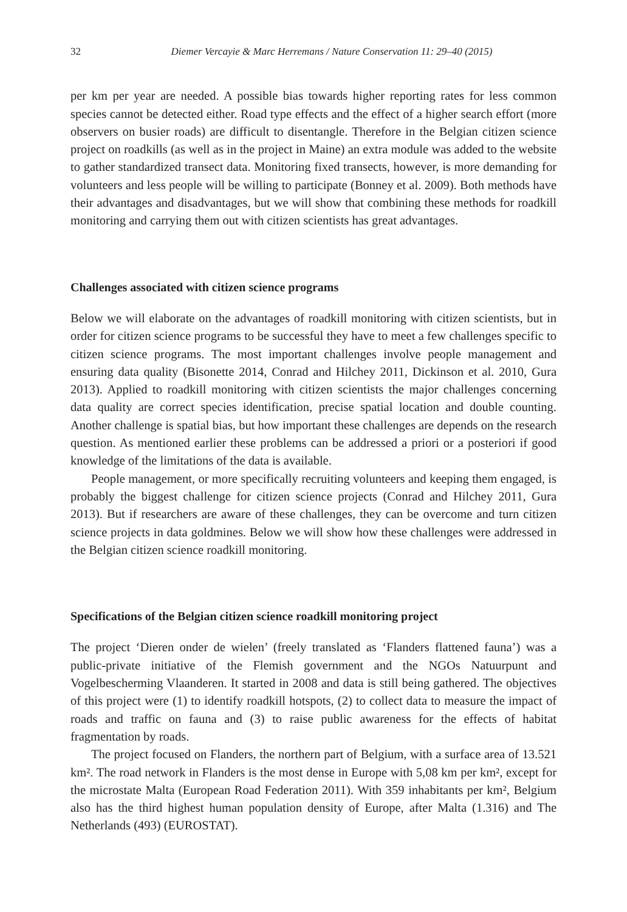32 Diemer Vercayie & Marc Herremans / Nature Conservation 11: 29–40 (2015)
per km per year are needed. A possible bias towards higher reporting rates for less common species cannot be detected either. Road type effects and the effect of a higher search effort (more observers on busier roads) are difficult to disentangle. Therefore in the Belgian citizen science project on roadkills (as well as in the project in Maine) an extra module was added to the website to gather standardized transect data. Monitoring fixed transects, however, is more demanding for volunteers and less people will be willing to participate (Bonney et al. 2009). Both methods have their advantages and disadvantages, but we will show that combining these methods for roadkill monitoring and carrying them out with citizen scientists has great advantages.
Challenges associated with citizen science programs
Below we will elaborate on the advantages of roadkill monitoring with citizen scientists, but in order for citizen science programs to be successful they have to meet a few challenges specific to citizen science programs. The most important challenges involve people management and ensuring data quality (Bisonette 2014, Conrad and Hilchey 2011, Dickinson et al. 2010, Gura 2013). Applied to roadkill monitoring with citizen scientists the major challenges concerning data quality are correct species identification, precise spatial location and double counting. Another challenge is spatial bias, but how important these challenges are depends on the research question. As mentioned earlier these problems can be addressed a priori or a posteriori if good knowledge of the limitations of the data is available.
People management, or more specifically recruiting volunteers and keeping them engaged, is probably the biggest challenge for citizen science projects (Conrad and Hilchey 2011, Gura 2013). But if researchers are aware of these challenges, they can be overcome and turn citizen science projects in data goldmines. Below we will show how these challenges were addressed in the Belgian citizen science roadkill monitoring.
Specifications of the Belgian citizen science roadkill monitoring project
The project ‘Dieren onder de wielen’ (freely translated as ‘Flanders flattened fauna’) was a public-private initiative of the Flemish government and the NGOs Natuurpunt and Vogelbescherming Vlaanderen. It started in 2008 and data is still being gathered. The objectives of this project were (1) to identify roadkill hotspots, (2) to collect data to measure the impact of roads and traffic on fauna and (3) to raise public awareness for the effects of habitat fragmentation by roads.
The project focused on Flanders, the northern part of Belgium, with a surface area of 13.521 km². The road network in Flanders is the most dense in Europe with 5,08 km per km², except for the microstate Malta (European Road Federation 2011). With 359 inhabitants per km², Belgium also has the third highest human population density of Europe, after Malta (1.316) and The Netherlands (493) (EUROSTAT).